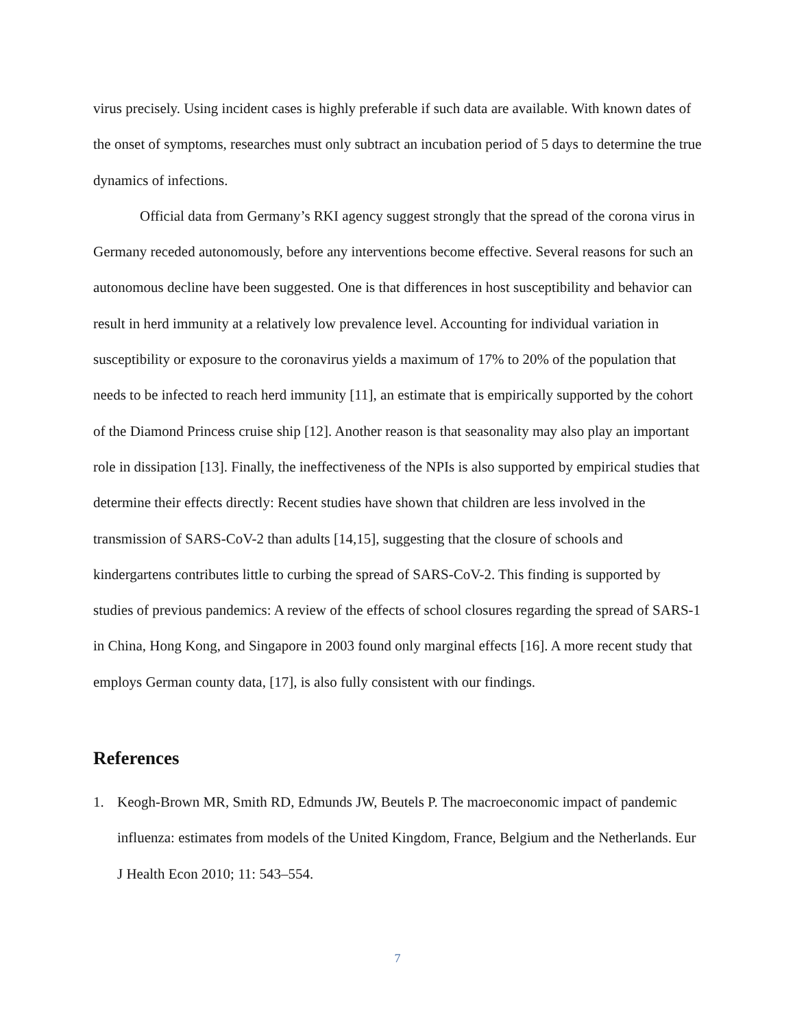virus precisely. Using incident cases is highly preferable if such data are available. With known dates of the onset of symptoms, researches must only subtract an incubation period of 5 days to determine the true dynamics of infections.
Official data from Germany’s RKI agency suggest strongly that the spread of the corona virus in Germany receded autonomously, before any interventions become effective. Several reasons for such an autonomous decline have been suggested. One is that differences in host susceptibility and behavior can result in herd immunity at a relatively low prevalence level. Accounting for individual variation in susceptibility or exposure to the coronavirus yields a maximum of 17% to 20% of the population that needs to be infected to reach herd immunity [11], an estimate that is empirically supported by the cohort of the Diamond Princess cruise ship [12]. Another reason is that seasonality may also play an important role in dissipation [13]. Finally, the ineffectiveness of the NPIs is also supported by empirical studies that determine their effects directly: Recent studies have shown that children are less involved in the transmission of SARS-CoV-2 than adults [14,15], suggesting that the closure of schools and kindergartens contributes little to curbing the spread of SARS-CoV-2. This finding is supported by studies of previous pandemics: A review of the effects of school closures regarding the spread of SARS-1 in China, Hong Kong, and Singapore in 2003 found only marginal effects [16]. A more recent study that employs German county data, [17], is also fully consistent with our findings.
References
1. Keogh-Brown MR, Smith RD, Edmunds JW, Beutels P. The macroeconomic impact of pandemic influenza: estimates from models of the United Kingdom, France, Belgium and the Netherlands. Eur J Health Econ 2010; 11: 543–554.
7